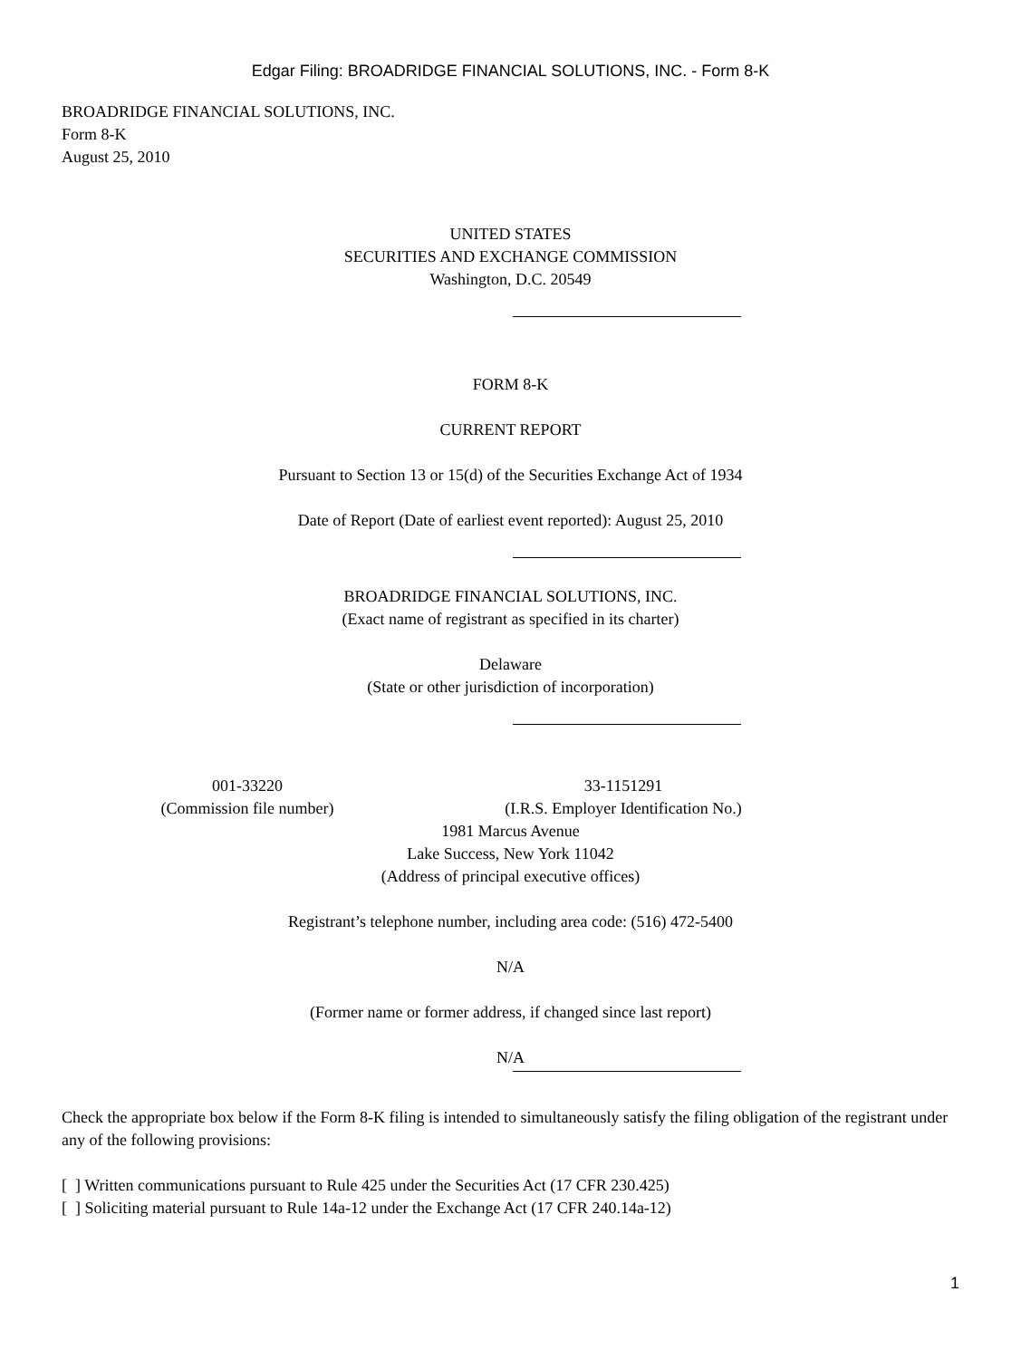Edgar Filing: BROADRIDGE FINANCIAL SOLUTIONS, INC. - Form 8-K
BROADRIDGE FINANCIAL SOLUTIONS, INC.
Form 8-K
August 25, 2010
UNITED STATES
SECURITIES AND EXCHANGE COMMISSION
Washington, D.C. 20549
FORM 8-K
CURRENT REPORT
Pursuant to Section 13 or 15(d) of the Securities Exchange Act of 1934
Date of Report (Date of earliest event reported): August 25, 2010
BROADRIDGE FINANCIAL SOLUTIONS, INC.
(Exact name of registrant as specified in its charter)
Delaware
(State or other jurisdiction of incorporation)
001-33220
(Commission file number)
33-1151291
(I.R.S. Employer Identification No.)
1981 Marcus Avenue
Lake Success, New York 11042
(Address of principal executive offices)
Registrant’s telephone number, including area code: (516) 472-5400
N/A
(Former name or former address, if changed since last report)
N/A
Check the appropriate box below if the Form 8-K filing is intended to simultaneously satisfy the filing obligation of the registrant under any of the following provisions:
[ ] Written communications pursuant to Rule 425 under the Securities Act (17 CFR 230.425)
[ ] Soliciting material pursuant to Rule 14a-12 under the Exchange Act (17 CFR 240.14a-12)
1